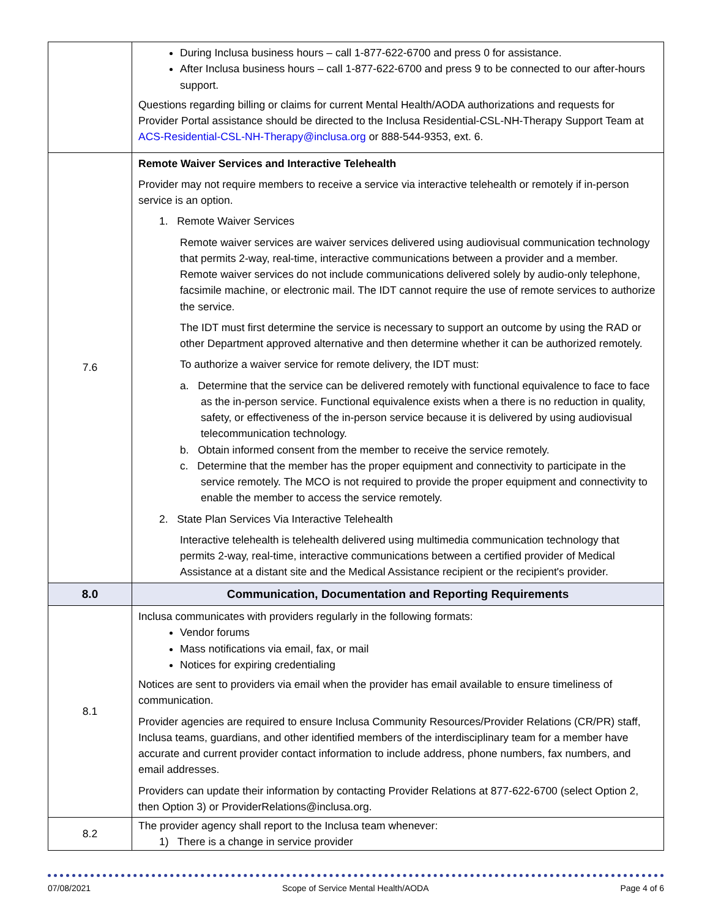| | During Inclusa business hours – call 1-877-622-6700 and press 0 for assistance. After Inclusa business hours – call 1-877-622-6700 and press 9 to be connected to our after-hours support. Questions regarding billing or claims for current Mental Health/AODA authorizations and requests for Provider Portal assistance should be directed to the Inclusa Residential-CSL-NH-Therapy Support Team at ACS-Residential-CSL-NH-Therapy@inclusa.org or 888-544-9353, ext. 6. |
| 7.6 | Remote Waiver Services and Interactive Telehealth Provider may not require members to receive a service via interactive telehealth or remotely if in-person service is an option. 1. Remote Waiver Services Remote waiver services are waiver services delivered using audiovisual communication technology that permits 2-way, real-time, interactive communications between a provider and a member. Remote waiver services do not include communications delivered solely by audio-only telephone, facsimile machine, or electronic mail. The IDT cannot require the use of remote services to authorize the service. The IDT must first determine the service is necessary to support an outcome by using the RAD or other Department approved alternative and then determine whether it can be authorized remotely. To authorize a waiver service for remote delivery, the IDT must: a. Determine that the service can be delivered remotely with functional equivalence to face to face as the in-person service. Functional equivalence exists when a there is no reduction in quality, safety, or effectiveness of the in-person service because it is delivered by using audiovisual telecommunication technology. b. Obtain informed consent from the member to receive the service remotely. c. Determine that the member has the proper equipment and connectivity to participate in the service remotely. The MCO is not required to provide the proper equipment and connectivity to enable the member to access the service remotely. 2. State Plan Services Via Interactive Telehealth Interactive telehealth is telehealth delivered using multimedia communication technology that permits 2-way, real-time, interactive communications between a certified provider of Medical Assistance at a distant site and the Medical Assistance recipient or the recipient's provider. |
| 8.0 | Communication, Documentation and Reporting Requirements |
| 8.1 | Inclusa communicates with providers regularly in the following formats: Vendor forums Mass notifications via email, fax, or mail Notices for expiring credentialing Notices are sent to providers via email when the provider has email available to ensure timeliness of communication. Provider agencies are required to ensure Inclusa Community Resources/Provider Relations (CR/PR) staff, Inclusa teams, guardians, and other identified members of the interdisciplinary team for a member have accurate and current provider contact information to include address, phone numbers, fax numbers, and email addresses. Providers can update their information by contacting Provider Relations at 877-622-6700 (select Option 2, then Option 3) or ProviderRelations@inclusa.org. |
| 8.2 | The provider agency shall report to the Inclusa team whenever: 1) There is a change in service provider |
07/08/2021 Scope of Service Mental Health/AODA Page 4 of 6